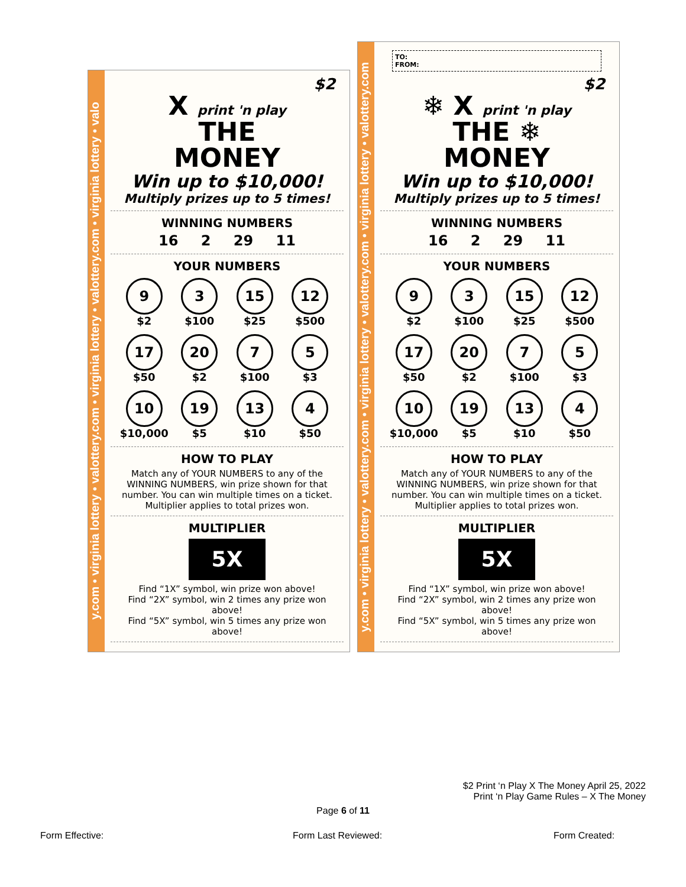y.com • virginia lottery • valottery.com • virginia lottery • valottery.com • virginia lottery • valo
$2
X print 'n play
THE
MONEY
Win up to $10,000!
Multiply prizes up to 5 times!
WINNING NUMBERS
16 2 29 11
YOUR NUMBERS
9
$2
3
$100
15
$25
12
$500
17
$50
20
$2
7
$100
5
$3
10
$10,000
19
$5
13
$10
4
$50
HOW TO PLAY
Match any of YOUR NUMBERS to any of the WINNING NUMBERS, win prize shown for that number. You can win multiple times on a ticket. Multiplier applies to total prizes won.
MULTIPLIER
5X
Find “1X” symbol, win prize won above!
Find “2X” symbol, win 2 times any prize won above!
Find “5X” symbol, win 5 times any prize won above!
y.com • virginia lottery • valottery.com • virginia lottery • valottery.com • virginia lottery • valottery.com
TO:
FROM:
$2
❄ X print 'n play
THE ❄
MONEY
Win up to $10,000!
Multiply prizes up to 5 times!
WINNING NUMBERS
16 2 29 11
YOUR NUMBERS
9
$2
3
$100
15
$25
12
$500
17
$50
20
$2
7
$100
5
$3
10
$10,000
19
$5
13
$10
4
$50
HOW TO PLAY
Match any of YOUR NUMBERS to any of the WINNING NUMBERS, win prize shown for that number. You can win multiple times on a ticket. Multiplier applies to total prizes won.
MULTIPLIER
5X
Find “1X” symbol, win prize won above!
Find “2X” symbol, win 2 times any prize won above!
Find “5X” symbol, win 5 times any prize won above!
$2 Print ‘n Play X The Money April 25, 2022
Print ‘n Play Game Rules – X The Money
Page 6 of 11
Form Effective: Form Last Reviewed: Form Created: